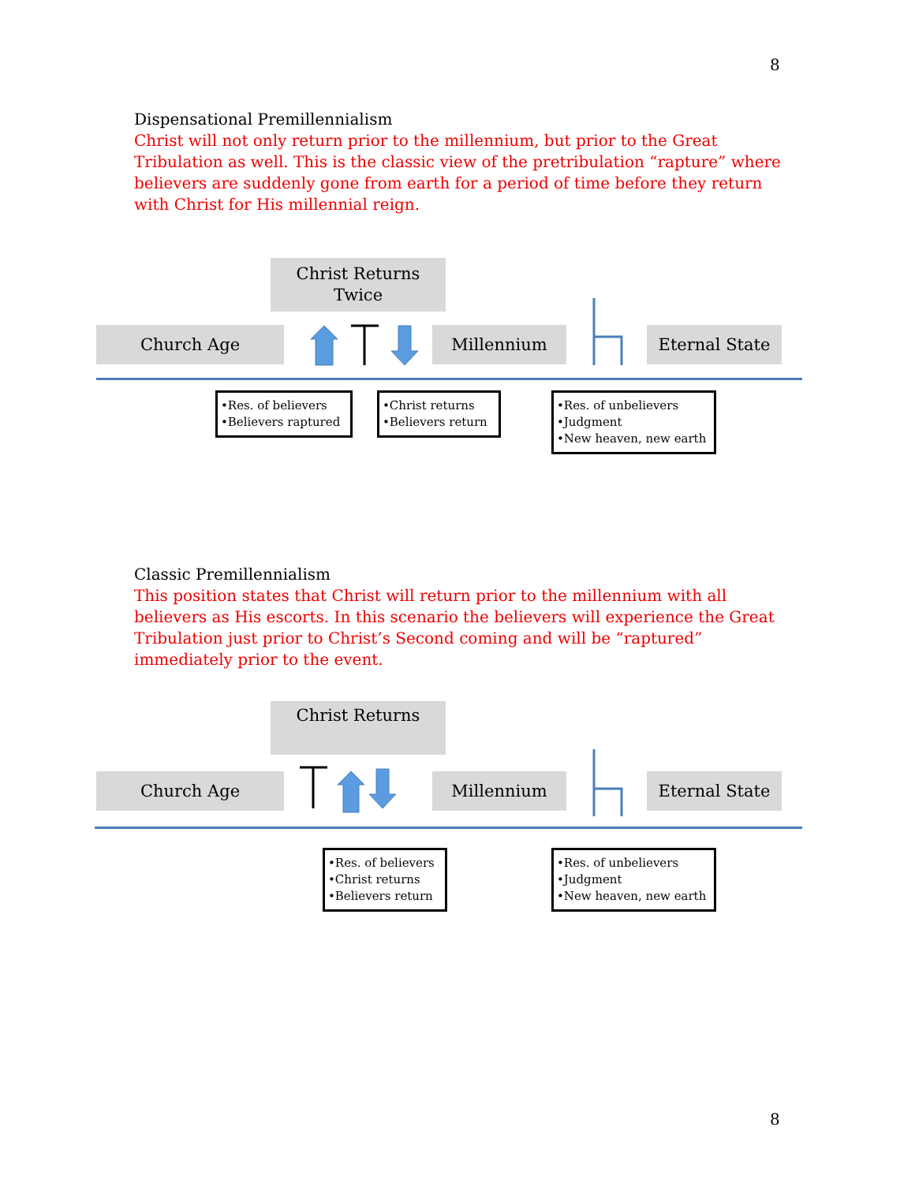8
Dispensational Premillennialism
Christ will not only return prior to the millennium, but prior to the Great Tribulation as well. This is the classic view of the pretribulation “rapture” where believers are suddenly gone from earth for a period of time before they return with Christ for His millennial reign.
Christ Returns
Twice
Church Age Millennium Eternal State
•Res. of believers
•Believers raptured
•Christ returns
•Believers return
•Res. of unbelievers
•Judgment
•New heaven, new earth
Classic Premillennialism
This position states that Christ will return prior to the millennium with all believers as His escorts. In this scenario the believers will experience the Great Tribulation just prior to Christ’s Second coming and will be “raptured” immediately prior to the event.
Christ Returns
Church Age Millennium Eternal State
•Res. of believers
•Christ returns
•Believers return
•Res. of unbelievers
•Judgment
•New heaven, new earth
8